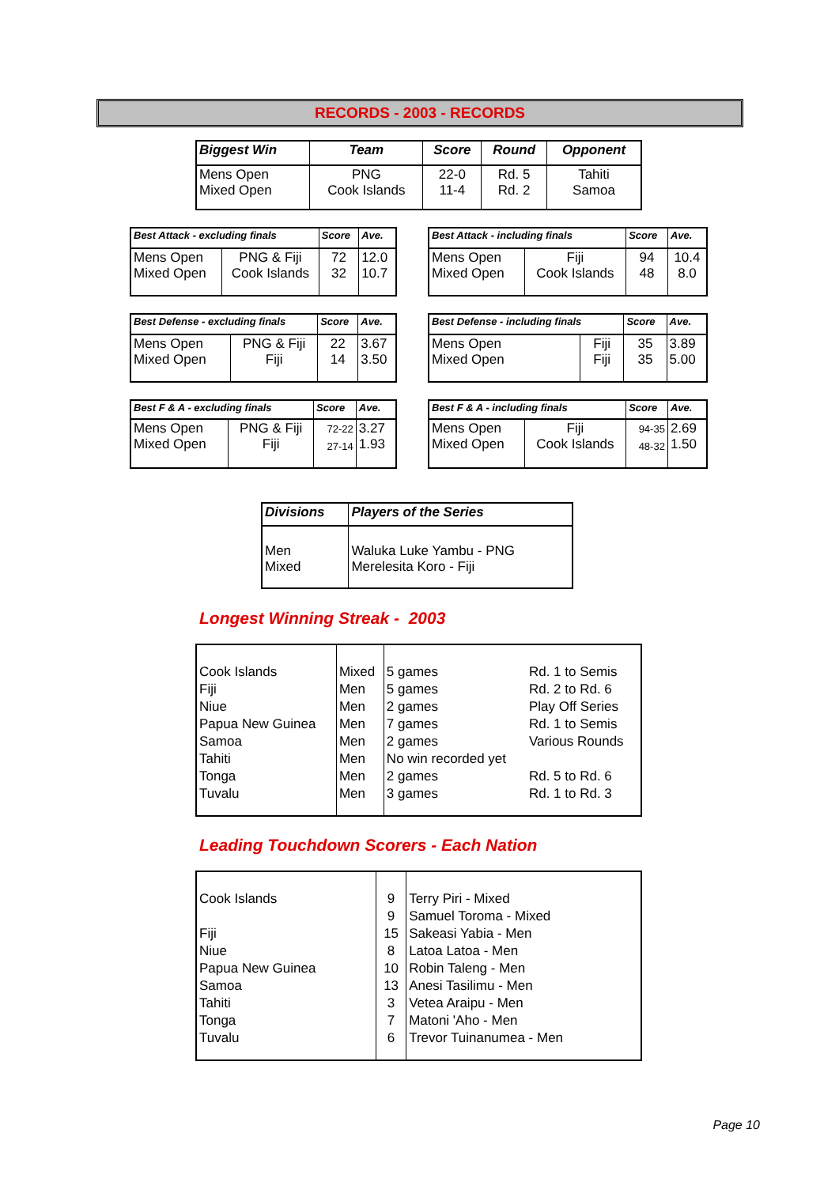RECORDS - 2003 - RECORDS
| Biggest Win | Team | Score | Round | Opponent |
| --- | --- | --- | --- | --- |
| Mens Open Mixed Open | PNG Cook Islands | 22-0 11-4 | Rd. 5 Rd. 2 | Tahiti Samoa |
| Best Attack - excluding finals | | Score | Ave. |
| --- | --- | --- | --- |
| Mens Open Mixed Open | PNG & Fiji Cook Islands | 72 32 | 12.0 10.7 |
| Best Attack - including finals | | Score | Ave. |
| --- | --- | --- | --- |
| Mens Open Mixed Open | Fiji Cook Islands | 94 48 | 10.4 8.0 |
| Best Defense - excluding finals | | Score | Ave. |
| --- | --- | --- | --- |
| Mens Open Mixed Open | PNG & Fiji Fiji | 22 14 | 3.67 3.50 |
| Best Defense - including finals | | Score | Ave. |
| --- | --- | --- | --- |
| Mens Open Mixed Open | Fiji Fiji | 35 35 | 3.89 5.00 |
| Best F & A - excluding finals | | Score | Ave. |
| --- | --- | --- | --- |
| Mens Open Mixed Open | PNG & Fiji Fiji | 72-22 27-14 | 3.27 1.93 |
| Best F & A - including finals | | Score | Ave. |
| --- | --- | --- | --- |
| Mens Open Mixed Open | Fiji Cook Islands | 94-35 48-32 | 2.69 1.50 |
| Divisions | Players of the Series |
| --- | --- |
| Men Mixed | Waluka Luke Yambu - PNG Merelesita Koro - Fiji |
Longest Winning Streak - 2003
| Cook Islands Fiji Niue Papua New Guinea Samoa Tahiti Tonga Tuvalu | Mixed Men Men Men Men Men Men Men | 5 games 5 games 2 games 7 games 2 games No win recorded yet 2 games 3 games | Rd. 1 to Semis Rd. 2 to Rd. 6 Play Off Series Rd. 1 to Semis Various Rounds Rd. 5 to Rd. 6 Rd. 1 to Rd. 3 |
Leading Touchdown Scorers - Each Nation
| Cook Islands Fiji Niue Papua New Guinea Samoa Tahiti Tonga Tuvalu | 9 9 15 8 10 13 3 7 6 | Terry Piri - Mixed Samuel Toroma - Mixed Sakeasi Yabia - Men Latoa Latoa - Men Robin Taleng - Men Anesi Tasilimu - Men Vetea Araipu - Men Matoni 'Aho - Men Trevor Tuinanumea - Men |
Page 10